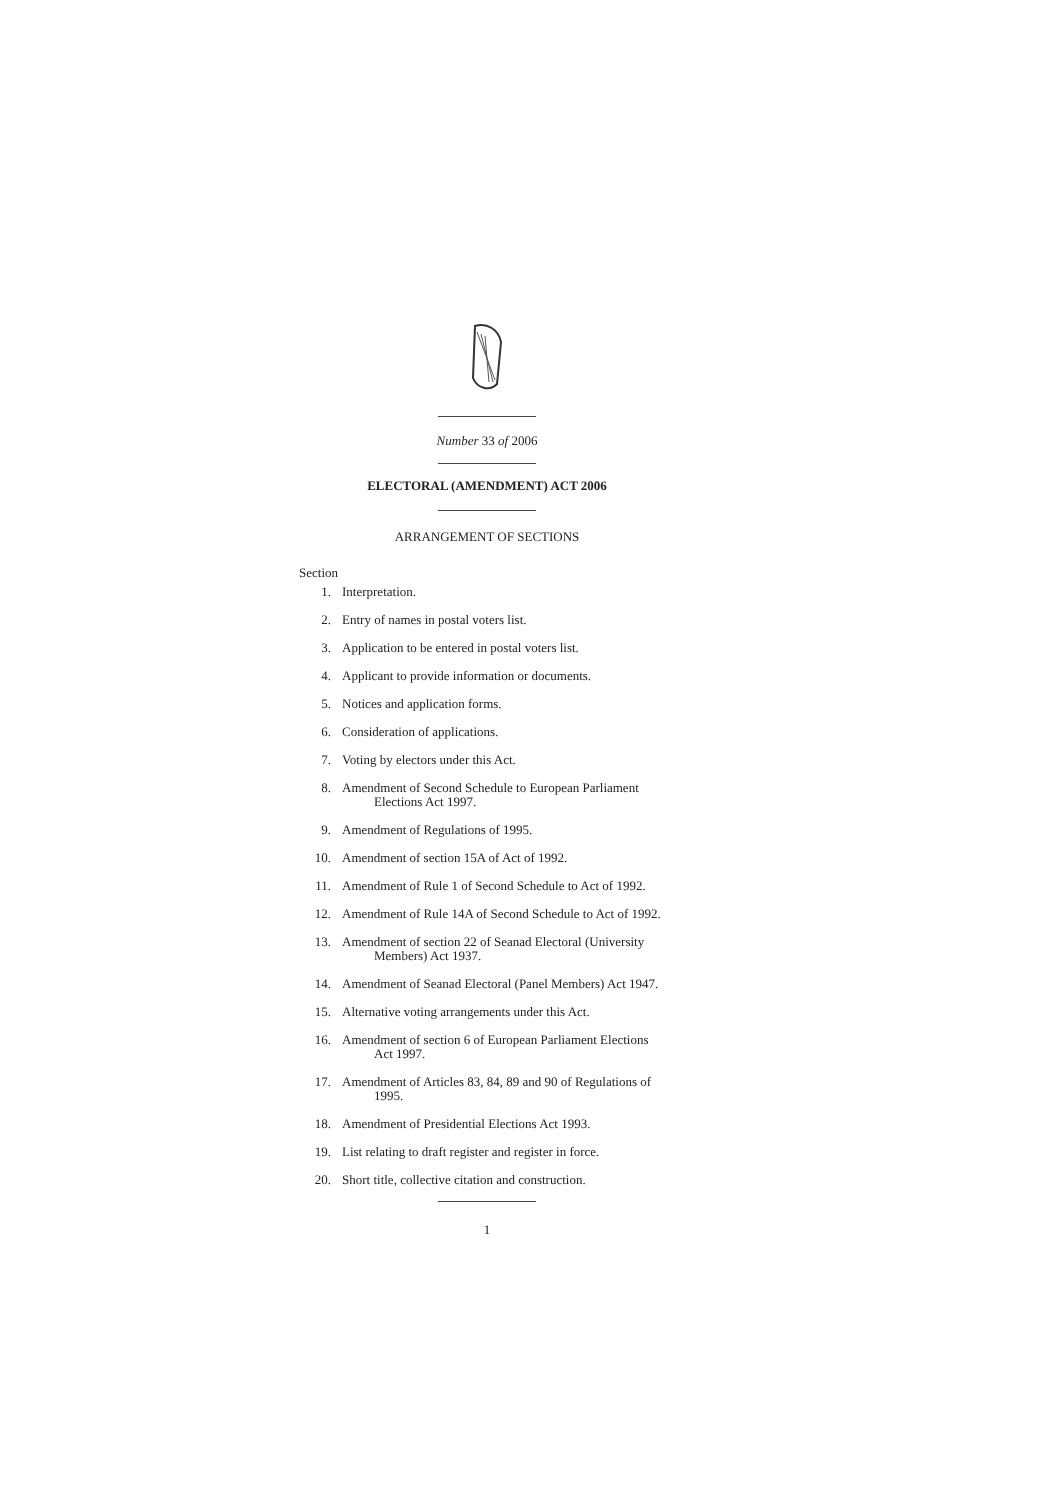Number 33 of 2006
ELECTORAL (AMENDMENT) ACT 2006
ARRANGEMENT OF SECTIONS
Section
1. Interpretation.
2. Entry of names in postal voters list.
3. Application to be entered in postal voters list.
4. Applicant to provide information or documents.
5. Notices and application forms.
6. Consideration of applications.
7. Voting by electors under this Act.
8. Amendment of Second Schedule to European Parliament
Elections Act 1997.
9. Amendment of Regulations of 1995.
10. Amendment of section 15A of Act of 1992.
11. Amendment of Rule 1 of Second Schedule to Act of 1992.
12. Amendment of Rule 14A of Second Schedule to Act of 1992.
13. Amendment of section 22 of Seanad Electoral (University
Members) Act 1937.
14. Amendment of Seanad Electoral (Panel Members) Act 1947.
15. Alternative voting arrangements under this Act.
16. Amendment of section 6 of European Parliament Elections
Act 1997.
17. Amendment of Articles 83, 84, 89 and 90 of Regulations of
1995.
18. Amendment of Presidential Elections Act 1993.
19. List relating to draft register and register in force.
20. Short title, collective citation and construction.
1